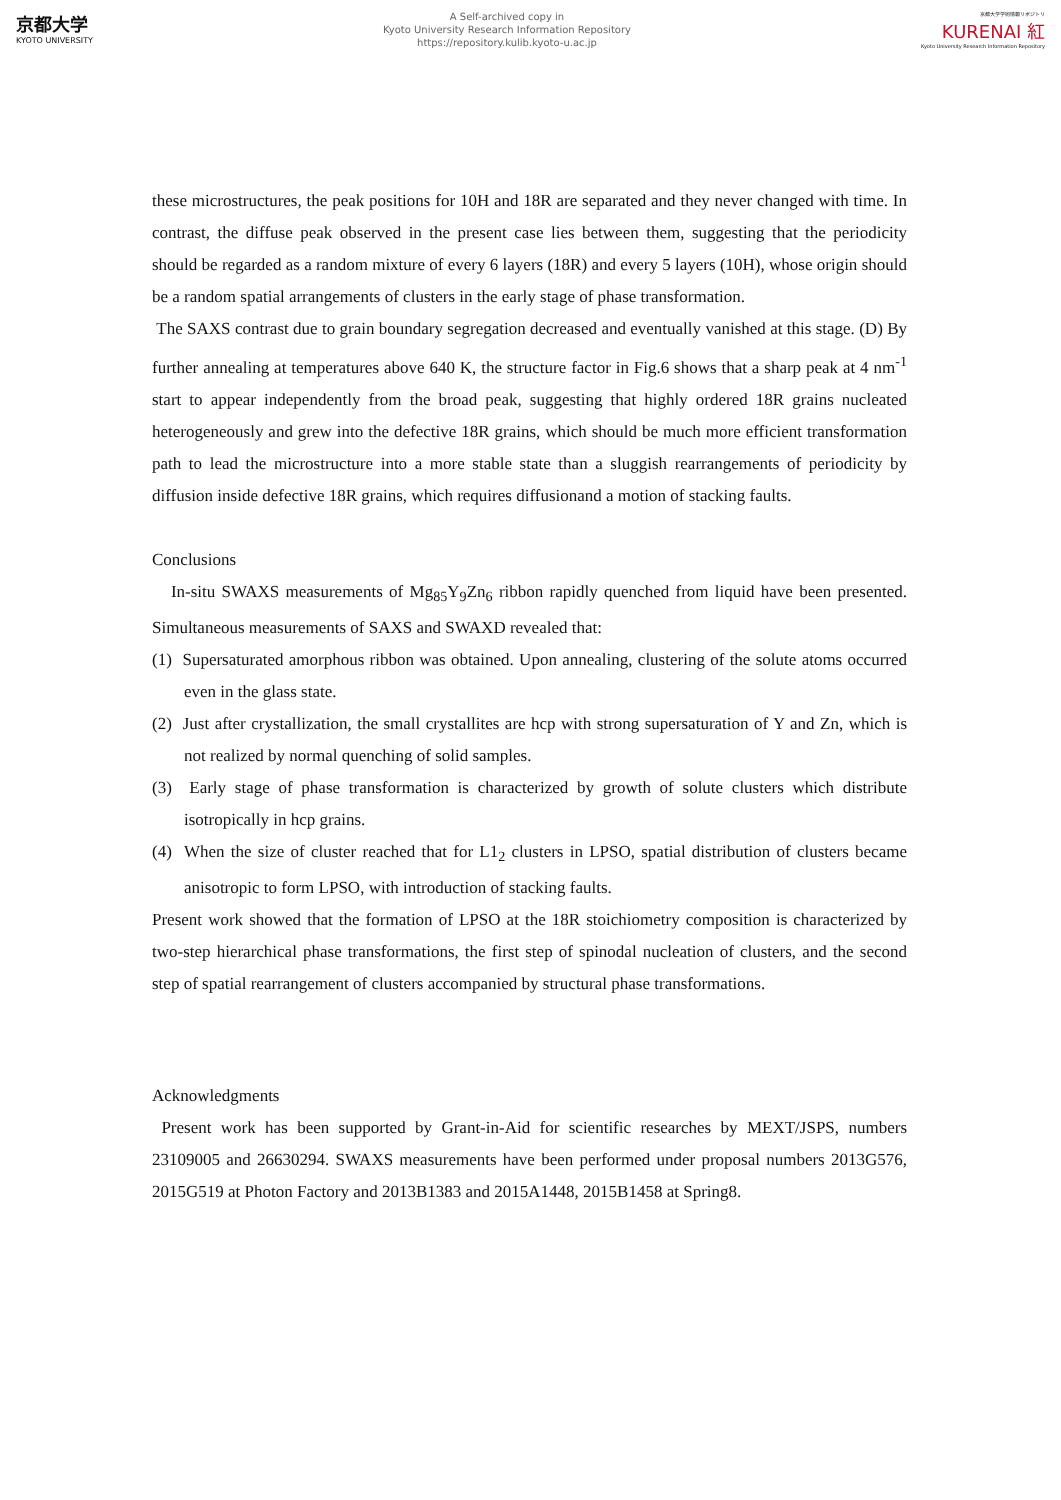京都大学
KYOTO UNIVERSITY
A Self-archived copy in
Kyoto University Research Information Repository
https://repository.kulib.kyoto-u.ac.jp
京都大学学術情報リポジトリ
KURENAI 紅
Kyoto University Research Information Repository
these microstructures, the peak positions for 10H and 18R are separated and they never changed with time. In contrast, the diffuse peak observed in the present case lies between them, suggesting that the periodicity should be regarded as a random mixture of every 6 layers (18R) and every 5 layers (10H), whose origin should be a random spatial arrangements of clusters in the early stage of phase transformation.
The SAXS contrast due to grain boundary segregation decreased and eventually vanished at this stage. (D) By further annealing at temperatures above 640 K, the structure factor in Fig.6 shows that a sharp peak at 4 nm<sup>-1</sup> start to appear independently from the broad peak, suggesting that highly ordered 18R grains nucleated heterogeneously and grew into the defective 18R grains, which should be much more efficient transformation path to lead the microstructure into a more stable state than a sluggish rearrangements of periodicity by diffusion inside defective 18R grains, which requires diffusionand a motion of stacking faults.
Conclusions
In-situ SWAXS measurements of Mg<sub>85</sub>Y<sub>9</sub>Zn<sub>6</sub> ribbon rapidly quenched from liquid have been presented. Simultaneous measurements of SAXS and SWAXD revealed that:
(1) Supersaturated amorphous ribbon was obtained. Upon annealing, clustering of the solute atoms occurred even in the glass state.
(2) Just after crystallization, the small crystallites are hcp with strong supersaturation of Y and Zn, which is not realized by normal quenching of solid samples.
(3) Early stage of phase transformation is characterized by growth of solute clusters which distribute isotropically in hcp grains.
(4) When the size of cluster reached that for L1<sub>2</sub> clusters in LPSO, spatial distribution of clusters became anisotropic to form LPSO, with introduction of stacking faults.
Present work showed that the formation of LPSO at the 18R stoichiometry composition is characterized by two-step hierarchical phase transformations, the first step of spinodal nucleation of clusters, and the second step of spatial rearrangement of clusters accompanied by structural phase transformations.
Acknowledgments
Present work has been supported by Grant-in-Aid for scientific researches by MEXT/JSPS, numbers 23109005 and 26630294. SWAXS measurements have been performed under proposal numbers 2013G576, 2015G519 at Photon Factory and 2013B1383 and 2015A1448, 2015B1458 at Spring8.